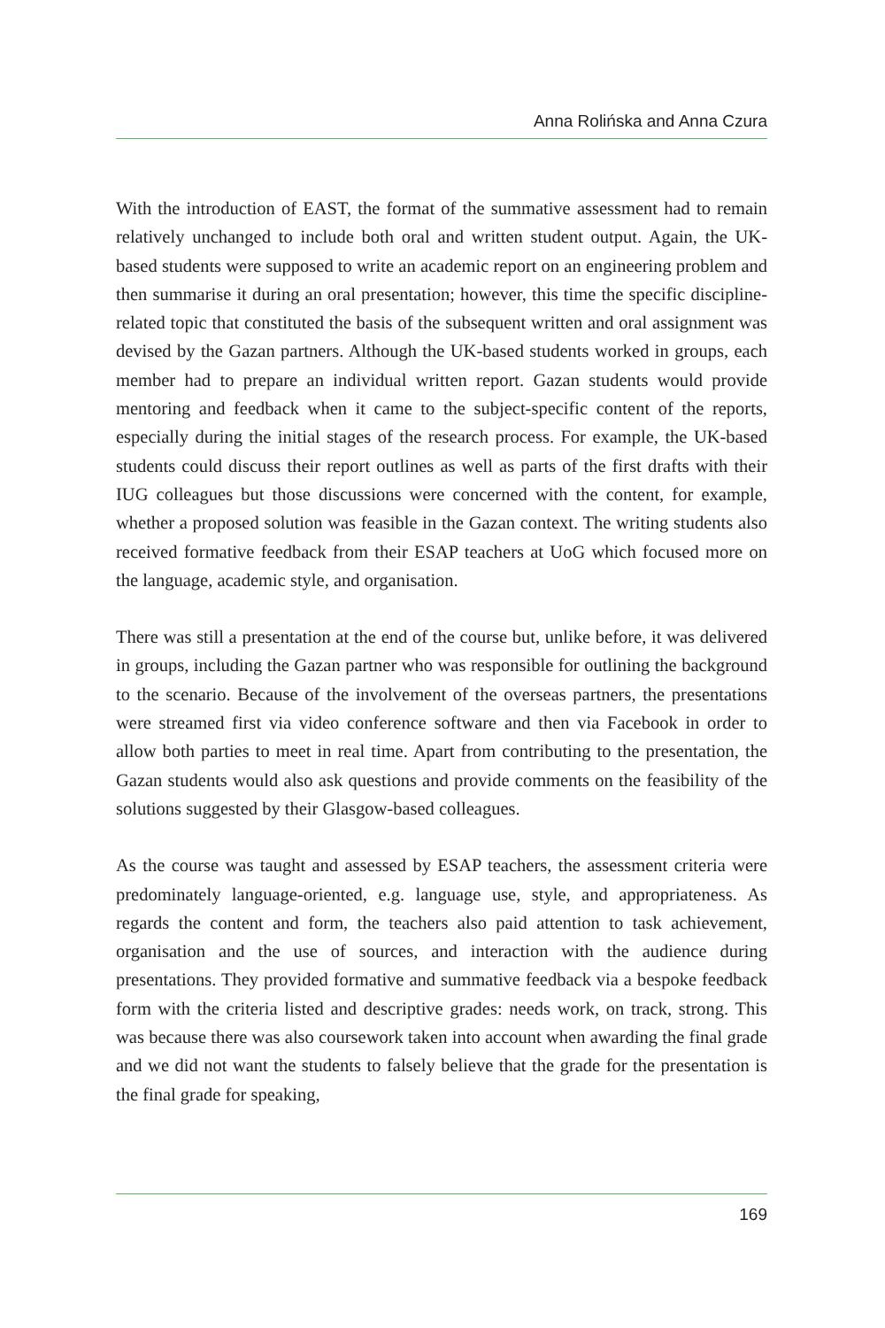Anna Rolińska and Anna Czura
With the introduction of EAST, the format of the summative assessment had to remain relatively unchanged to include both oral and written student output. Again, the UK-based students were supposed to write an academic report on an engineering problem and then summarise it during an oral presentation; however, this time the specific discipline-related topic that constituted the basis of the subsequent written and oral assignment was devised by the Gazan partners. Although the UK-based students worked in groups, each member had to prepare an individual written report. Gazan students would provide mentoring and feedback when it came to the subject-specific content of the reports, especially during the initial stages of the research process. For example, the UK-based students could discuss their report outlines as well as parts of the first drafts with their IUG colleagues but those discussions were concerned with the content, for example, whether a proposed solution was feasible in the Gazan context. The writing students also received formative feedback from their ESAP teachers at UoG which focused more on the language, academic style, and organisation.
There was still a presentation at the end of the course but, unlike before, it was delivered in groups, including the Gazan partner who was responsible for outlining the background to the scenario. Because of the involvement of the overseas partners, the presentations were streamed first via video conference software and then via Facebook in order to allow both parties to meet in real time. Apart from contributing to the presentation, the Gazan students would also ask questions and provide comments on the feasibility of the solutions suggested by their Glasgow-based colleagues.
As the course was taught and assessed by ESAP teachers, the assessment criteria were predominately language-oriented, e.g. language use, style, and appropriateness. As regards the content and form, the teachers also paid attention to task achievement, organisation and the use of sources, and interaction with the audience during presentations. They provided formative and summative feedback via a bespoke feedback form with the criteria listed and descriptive grades: needs work, on track, strong. This was because there was also coursework taken into account when awarding the final grade and we did not want the students to falsely believe that the grade for the presentation is the final grade for speaking,
169